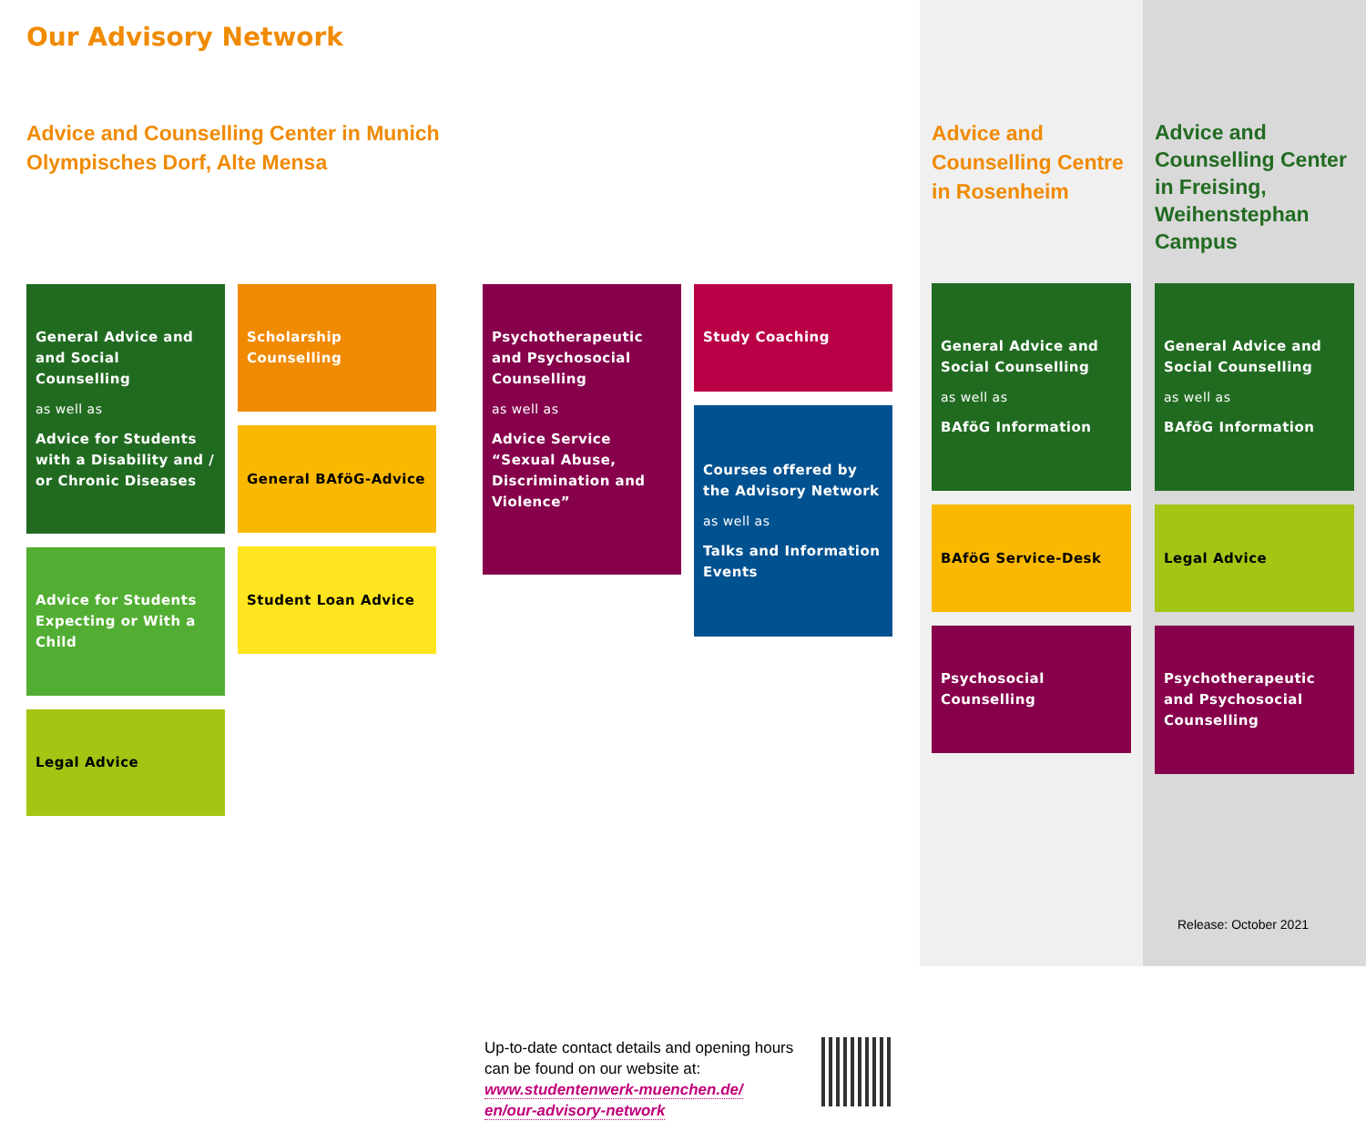Our Advisory Network
Advice and Counselling Center in Munich
Olympisches Dorf, Alte Mensa
General Advice and and Social Counselling
as well as
Advice for Students with a Disability and / or Chronic Diseases
Advice for Students Expecting or With a Child
Legal Advice
Scholarship Counselling
General BAföG-Advice
Student Loan Advice
Psychotherapeutic and Psychosocial Counselling
as well as
Advice Service “Sexual Abuse, Discrimination and Violence”
Study Coaching
Courses offered by the Advisory Network
as well as
Talks and Information Events
Up-to-date contact details and opening hours can be found on our website at:
www.studentenwerk-muenchen.de/
en/our-advisory-network
Advice and Counselling Centre in Rosenheim
General Advice and Social Counselling
as well as
BAföG Information
BAföG Service-Desk
Psychosocial Counselling
Advice and Counselling Center in Freising, Weihenstephan Campus
General Advice and Social Counselling
as well as
BAföG Information
Legal Advice
Psychotherapeutic and Psychosocial Counselling
Release: October 2021